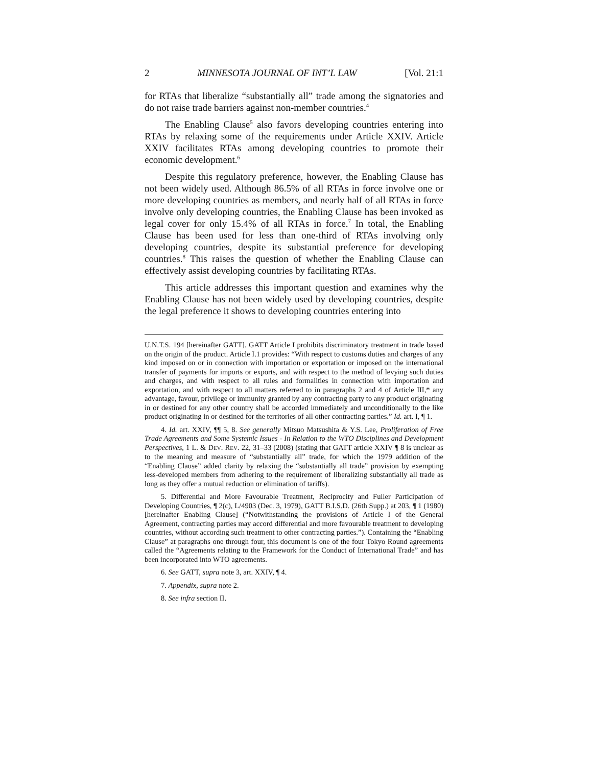2 MINNESOTA JOURNAL OF INT’L LAW [Vol. 21:1
for RTAs that liberalize “substantially all” trade among the signatories and do not raise trade barriers against non-member countries.<sup>4</sup>
The Enabling Clause<sup>5</sup> also favors developing countries entering into RTAs by relaxing some of the requirements under Article XXIV. Article XXIV facilitates RTAs among developing countries to promote their economic development.<sup>6</sup>
Despite this regulatory preference, however, the Enabling Clause has not been widely used. Although 86.5% of all RTAs in force involve one or more developing countries as members, and nearly half of all RTAs in force involve only developing countries, the Enabling Clause has been invoked as legal cover for only 15.4% of all RTAs in force.<sup>7</sup> In total, the Enabling Clause has been used for less than one-third of RTAs involving only developing countries, despite its substantial preference for developing countries.<sup>8</sup> This raises the question of whether the Enabling Clause can effectively assist developing countries by facilitating RTAs.
This article addresses this important question and examines why the Enabling Clause has not been widely used by developing countries, despite the legal preference it shows to developing countries entering into
U.N.T.S. 194 [hereinafter GATT]. GATT Article I prohibits discriminatory treatment in trade based on the origin of the product. Article I.1 provides: “With respect to customs duties and charges of any kind imposed on or in connection with importation or exportation or imposed on the international transfer of payments for imports or exports, and with respect to the method of levying such duties and charges, and with respect to all rules and formalities in connection with importation and exportation, and with respect to all matters referred to in paragraphs 2 and 4 of Article III,* any advantage, favour, privilege or immunity granted by any contracting party to any product originating in or destined for any other country shall be accorded immediately and unconditionally to the like product originating in or destined for the territories of all other contracting parties.” Id. art. I, ¶ 1.
4. Id. art. XXIV, ¶¶ 5, 8. See generally Mitsuo Matsushita & Y.S. Lee, Proliferation of Free Trade Agreements and Some Systemic Issues - In Relation to the WTO Disciplines and Development Perspectives, 1 L. & DEV. REV. 22, 31–33 (2008) (stating that GATT article XXIV ¶ 8 is unclear as to the meaning and measure of “substantially all” trade, for which the 1979 addition of the “Enabling Clause” added clarity by relaxing the “substantially all trade” provision by exempting less-developed members from adhering to the requirement of liberalizing substantially all trade as long as they offer a mutual reduction or elimination of tariffs).
5. Differential and More Favourable Treatment, Reciprocity and Fuller Participation of Developing Countries, ¶ 2(c), L/4903 (Dec. 3, 1979), GATT B.I.S.D. (26th Supp.) at 203, ¶ 1 (1980) [hereinafter Enabling Clause] (“Notwithstanding the provisions of Article I of the General Agreement, contracting parties may accord differential and more favourable treatment to developing countries, without according such treatment to other contracting parties.”). Containing the “Enabling Clause” at paragraphs one through four, this document is one of the four Tokyo Round agreements called the “Agreements relating to the Framework for the Conduct of International Trade” and has been incorporated into WTO agreements.
6. See GATT, supra note 3, art. XXIV, ¶ 4.
7. Appendix, supra note 2.
8. See infra section II.